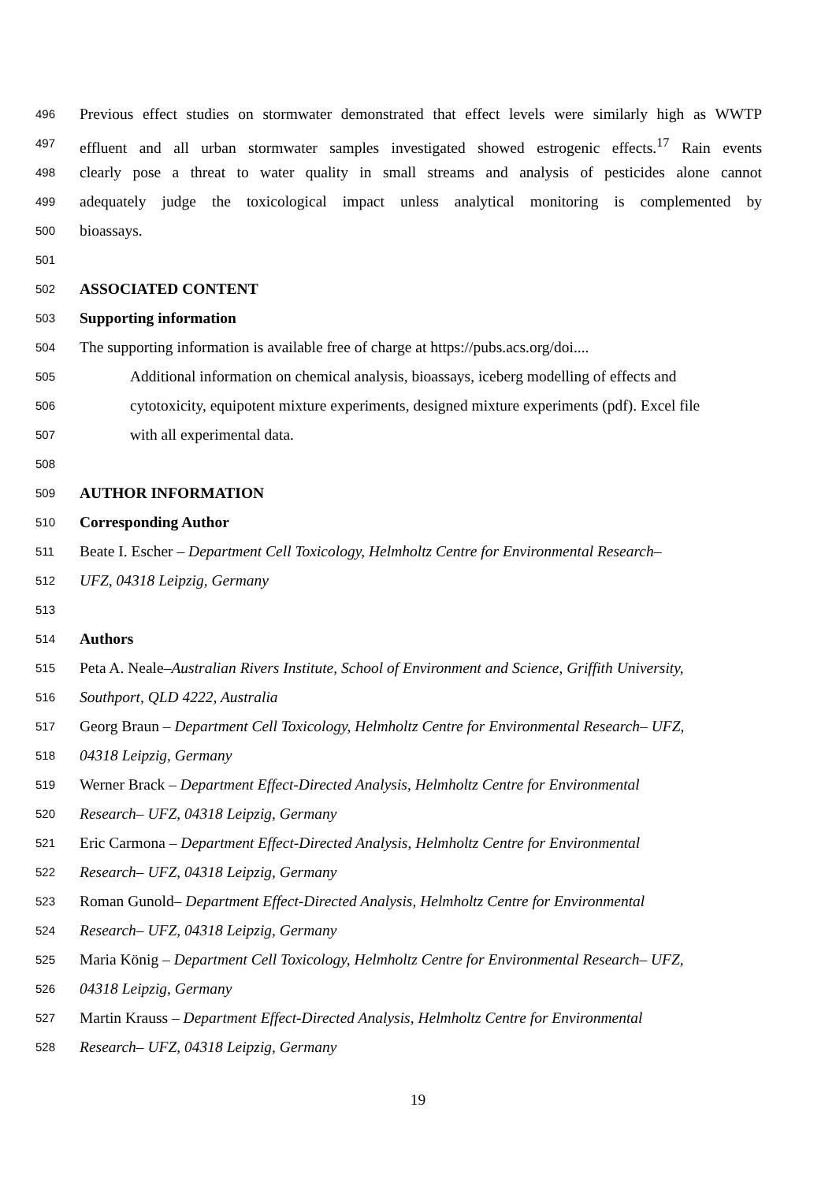496 Previous effect studies on stormwater demonstrated that effect levels were similarly high as WWTP
497 effluent and all urban stormwater samples investigated showed estrogenic effects.<sup>17</sup> Rain events
498 clearly pose a threat to water quality in small streams and analysis of pesticides alone cannot
499 adequately judge the toxicological impact unless analytical monitoring is complemented by
500 bioassays.
501
502 ASSOCIATED CONTENT
503 Supporting information
504 The supporting information is available free of charge at https://pubs.acs.org/doi....
505 Additional information on chemical analysis, bioassays, iceberg modelling of effects and
506 cytotoxicity, equipotent mixture experiments, designed mixture experiments (pdf). Excel file
507 with all experimental data.
508
509 AUTHOR INFORMATION
510 Corresponding Author
511 Beate I. Escher – Department Cell Toxicology, Helmholtz Centre for Environmental Research–
512 UFZ, 04318 Leipzig, Germany
513
514 Authors
515 Peta A. Neale–Australian Rivers Institute, School of Environment and Science, Griffith University,
516 Southport, QLD 4222, Australia
517 Georg Braun – Department Cell Toxicology, Helmholtz Centre for Environmental Research– UFZ,
518 04318 Leipzig, Germany
519 Werner Brack – Department Effect-Directed Analysis, Helmholtz Centre for Environmental
520 Research– UFZ, 04318 Leipzig, Germany
521 Eric Carmona – Department Effect-Directed Analysis, Helmholtz Centre for Environmental
522 Research– UFZ, 04318 Leipzig, Germany
523 Roman Gunold– Department Effect-Directed Analysis, Helmholtz Centre for Environmental
524 Research– UFZ, 04318 Leipzig, Germany
525 Maria König – Department Cell Toxicology, Helmholtz Centre for Environmental Research– UFZ,
526 04318 Leipzig, Germany
527 Martin Krauss – Department Effect-Directed Analysis, Helmholtz Centre for Environmental
528 Research– UFZ, 04318 Leipzig, Germany
19